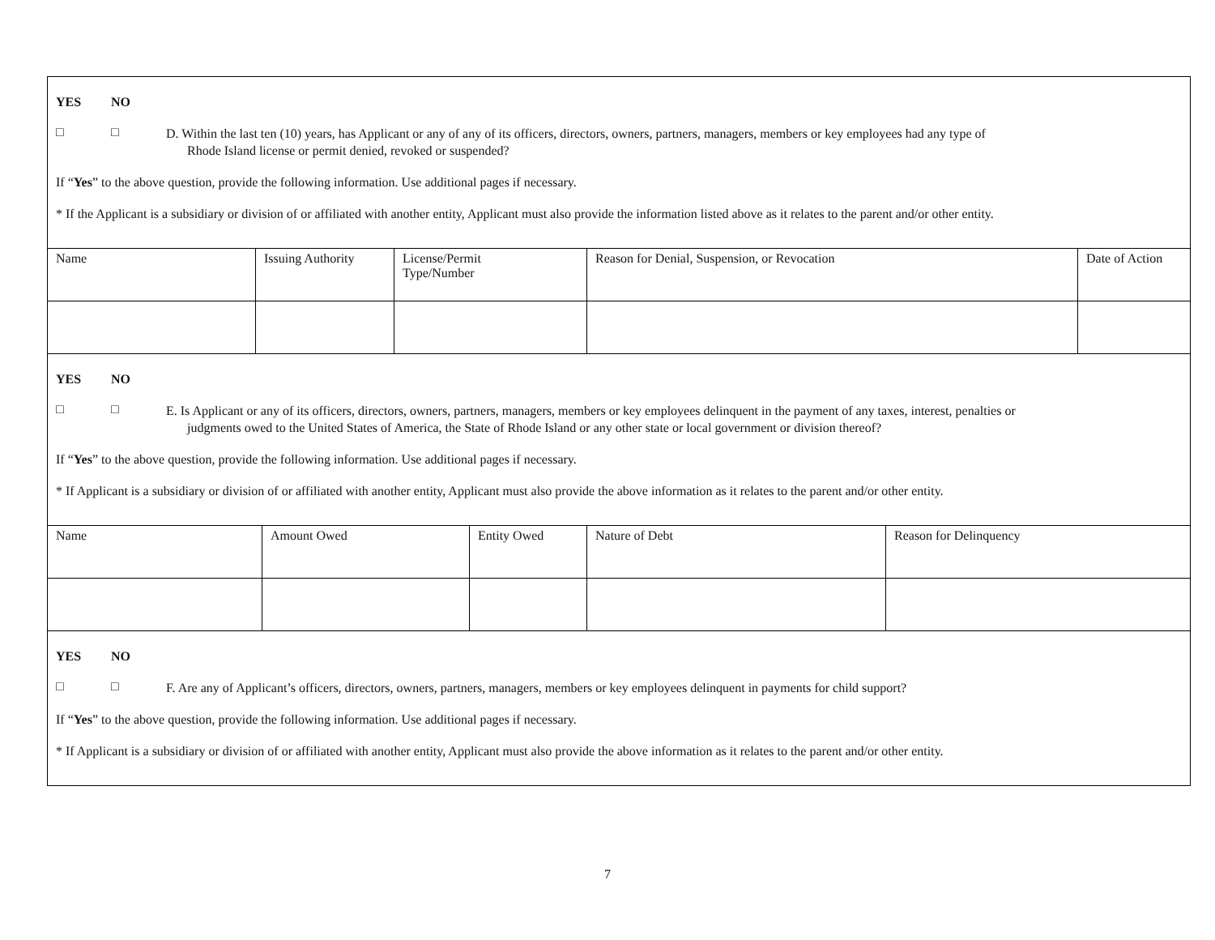YES NO
□ □
D. Within the last ten (10) years, has Applicant or any of any of its officers, directors, owners, partners, managers, members or key employees had any type of
Rhode Island license or permit denied, revoked or suspended?
If “Yes” to the above question, provide the following information. Use additional pages if necessary.
* If the Applicant is a subsidiary or division of or affiliated with another entity, Applicant must also provide the information listed above as it relates to the parent and/or other entity.
| Name | Issuing Authority | License/Permit Type/Number | Reason for Denial, Suspension, or Revocation | Date of Action |
YES NO
□ □
E. Is Applicant or any of its officers, directors, owners, partners, managers, members or key employees delinquent in the payment of any taxes, interest, penalties or
judgments owed to the United States of America, the State of Rhode Island or any other state or local government or division thereof?
If “Yes” to the above question, provide the following information. Use additional pages if necessary.
* If Applicant is a subsidiary or division of or affiliated with another entity, Applicant must also provide the above information as it relates to the parent and/or other entity.
| Name | Amount Owed | Entity Owed | Nature of Debt | Reason for Delinquency |
YES NO
□ □
F. Are any of Applicant’s officers, directors, owners, partners, managers, members or key employees delinquent in payments for child support?
If “Yes” to the above question, provide the following information. Use additional pages if necessary.
* If Applicant is a subsidiary or division of or affiliated with another entity, Applicant must also provide the above information as it relates to the parent and/or other entity.
7